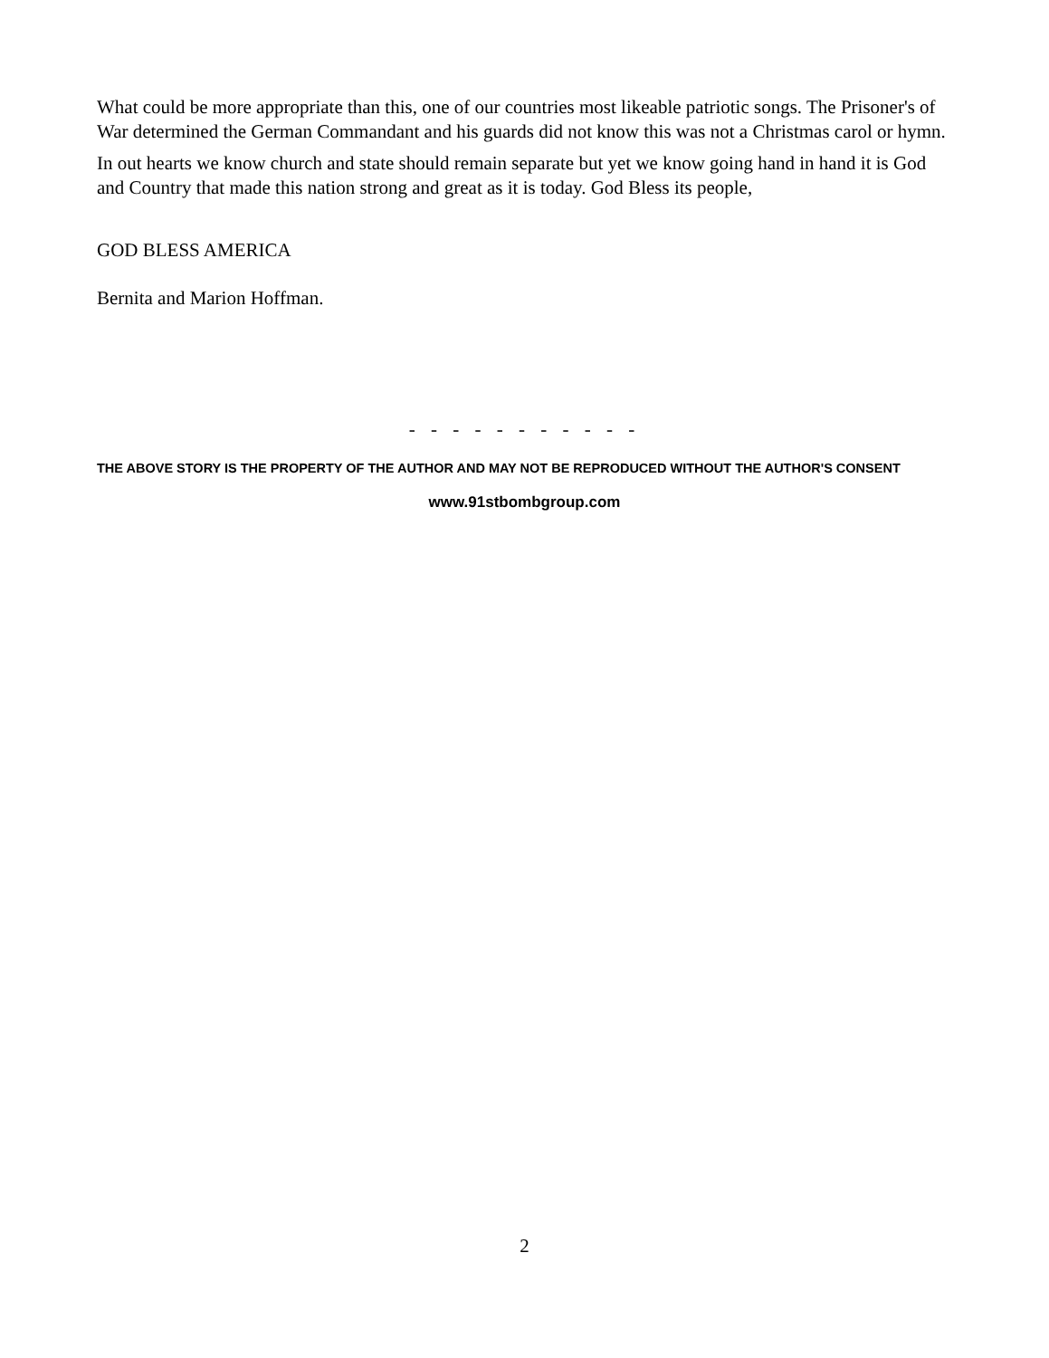What could be more appropriate than this, one of our countries most likeable patriotic songs. The Prisoner's of War determined the German Commandant and his guards did not know this was not a Christmas carol or hymn.
In out hearts we know church and state should remain separate but yet we know going hand in hand it is God and Country that made this nation strong and great as it is today. God Bless its people,
GOD BLESS AMERICA
Bernita and Marion Hoffman.
- - - - - - - - - - -
THE ABOVE STORY IS THE PROPERTY OF THE AUTHOR AND MAY NOT BE REPRODUCED WITHOUT THE AUTHOR'S CONSENT
www.91stbombgroup.com
2